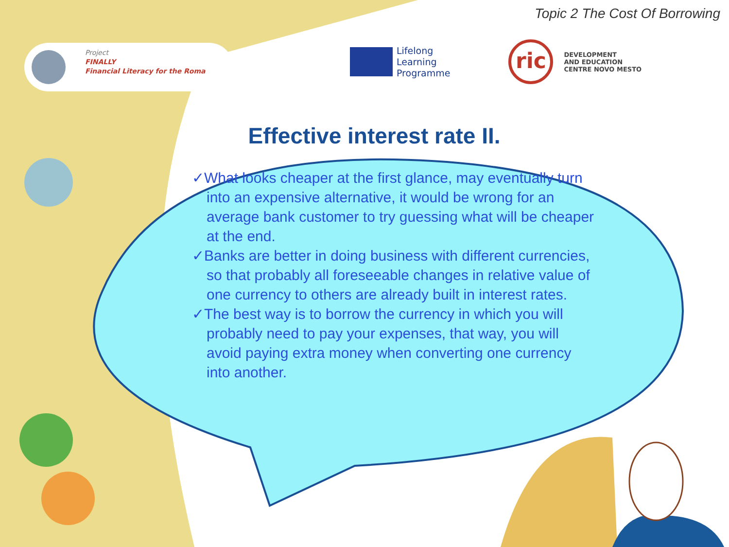Topic 2 The Cost Of Borrowing
Project
FINALLY
Financial Literacy for the Roma
Lifelong
Learning
Programme
ric
DEVELOPMENT
AND EDUCATION
CENTRE NOVO MESTO
Effective interest rate II.
✓What looks cheaper at the first glance, may eventually turn into an expensive alternative, it would be wrong for an average bank customer to try guessing what will be cheaper at the end.
✓Banks are better in doing business with different currencies, so that probably all foreseeable changes in relative value of one currency to others are already built in interest rates.
✓The best way is to borrow the currency in which you will probably need to pay your expenses, that way, you will avoid paying extra money when converting one currency into another.